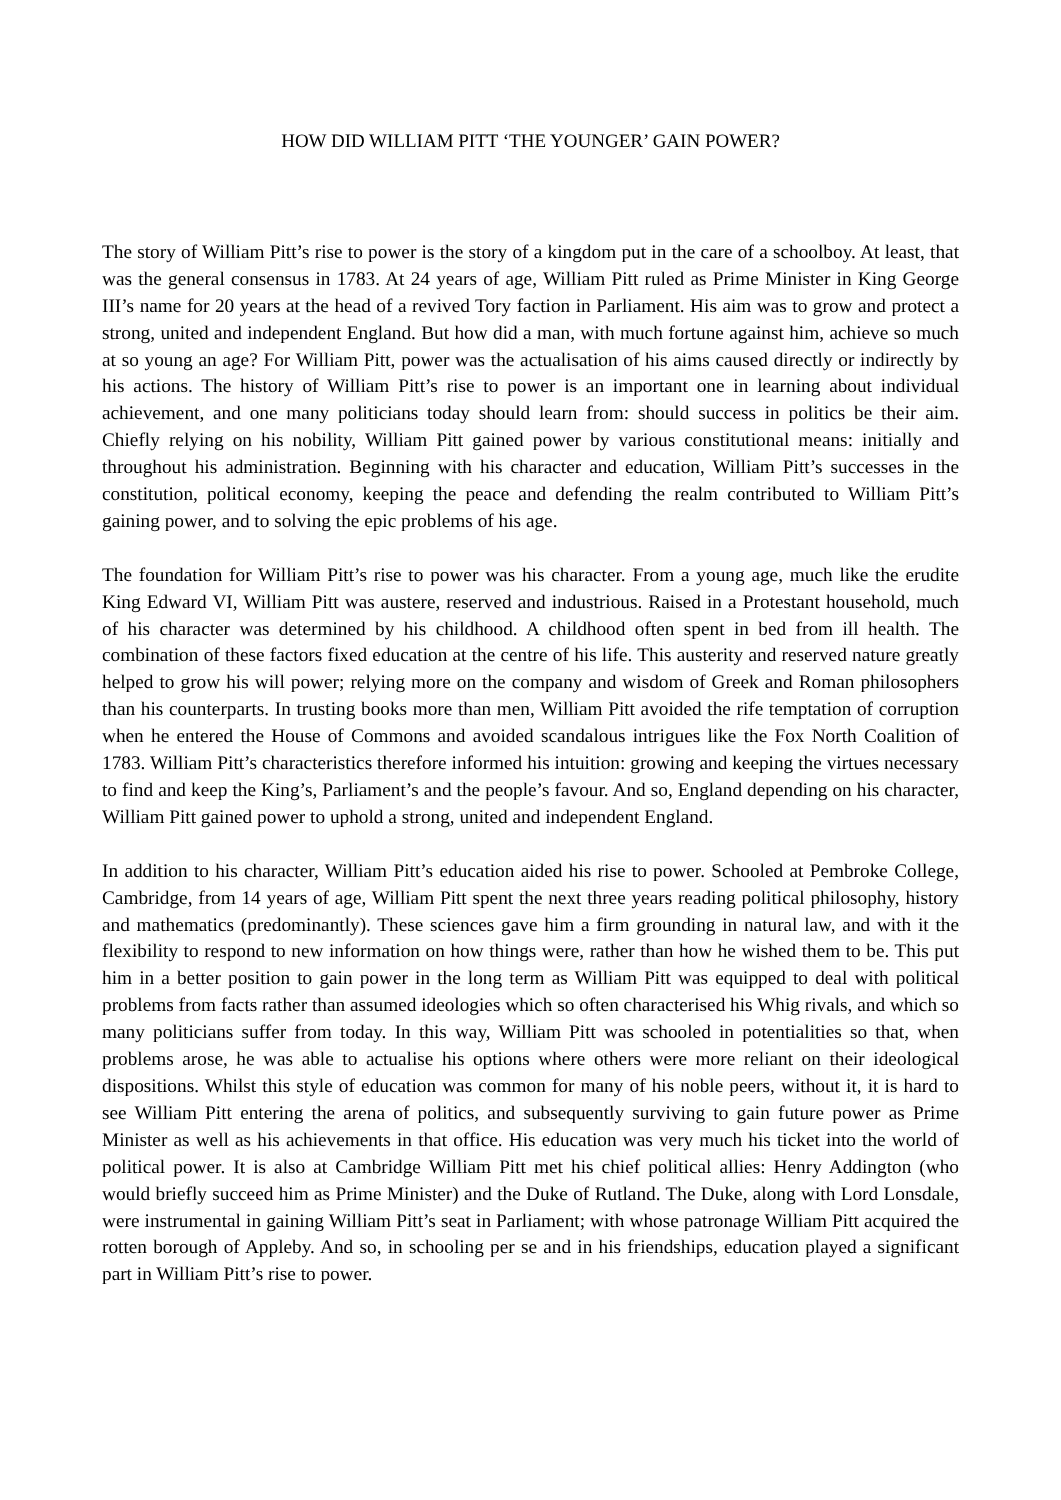HOW DID WILLIAM PITT ‘THE YOUNGER’ GAIN POWER?
The story of William Pitt’s rise to power is the story of a kingdom put in the care of a schoolboy. At least, that was the general consensus in 1783. At 24 years of age, William Pitt ruled as Prime Minister in King George III’s name for 20 years at the head of a revived Tory faction in Parliament. His aim was to grow and protect a strong, united and independent England. But how did a man, with much fortune against him, achieve so much at so young an age? For William Pitt, power was the actualisation of his aims caused directly or indirectly by his actions. The history of William Pitt’s rise to power is an important one in learning about individual achievement, and one many politicians today should learn from: should success in politics be their aim. Chiefly relying on his nobility, William Pitt gained power by various constitutional means: initially and throughout his administration. Beginning with his character and education, William Pitt’s successes in the constitution, political economy, keeping the peace and defending the realm contributed to William Pitt’s gaining power, and to solving the epic problems of his age.
The foundation for William Pitt’s rise to power was his character. From a young age, much like the erudite King Edward VI, William Pitt was austere, reserved and industrious. Raised in a Protestant household, much of his character was determined by his childhood. A childhood often spent in bed from ill health. The combination of these factors fixed education at the centre of his life. This austerity and reserved nature greatly helped to grow his will power; relying more on the company and wisdom of Greek and Roman philosophers than his counterparts. In trusting books more than men, William Pitt avoided the rife temptation of corruption when he entered the House of Commons and avoided scandalous intrigues like the Fox North Coalition of 1783. William Pitt’s characteristics therefore informed his intuition: growing and keeping the virtues necessary to find and keep the King’s, Parliament’s and the people’s favour. And so, England depending on his character, William Pitt gained power to uphold a strong, united and independent England.
In addition to his character, William Pitt’s education aided his rise to power. Schooled at Pembroke College, Cambridge, from 14 years of age, William Pitt spent the next three years reading political philosophy, history and mathematics (predominantly). These sciences gave him a firm grounding in natural law, and with it the flexibility to respond to new information on how things were, rather than how he wished them to be. This put him in a better position to gain power in the long term as William Pitt was equipped to deal with political problems from facts rather than assumed ideologies which so often characterised his Whig rivals, and which so many politicians suffer from today. In this way, William Pitt was schooled in potentialities so that, when problems arose, he was able to actualise his options where others were more reliant on their ideological dispositions. Whilst this style of education was common for many of his noble peers, without it, it is hard to see William Pitt entering the arena of politics, and subsequently surviving to gain future power as Prime Minister as well as his achievements in that office. His education was very much his ticket into the world of political power. It is also at Cambridge William Pitt met his chief political allies: Henry Addington (who would briefly succeed him as Prime Minister) and the Duke of Rutland. The Duke, along with Lord Lonsdale, were instrumental in gaining William Pitt’s seat in Parliament; with whose patronage William Pitt acquired the rotten borough of Appleby. And so, in schooling per se and in his friendships, education played a significant part in William Pitt’s rise to power.